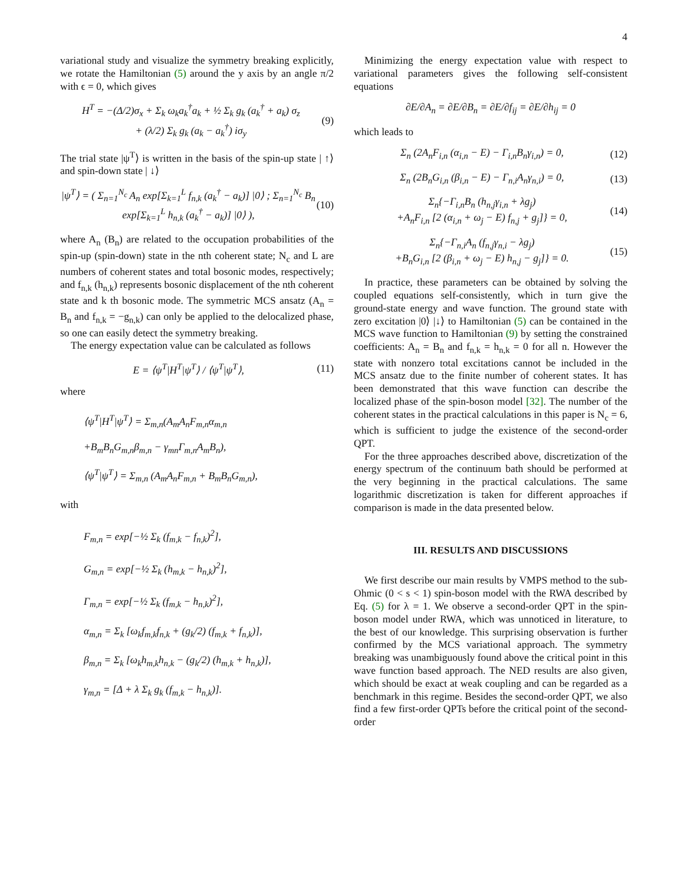4
variational study and visualize the symmetry breaking explicitly, we rotate the Hamiltonian (5) around the y axis by an angle π/2 with ϵ = 0, which gives
H<sup>T</sup> = −(Δ/2)σ<sub>x</sub> + Σ<sub>k</sub> ω<sub>k</sub>a<sub>k</sub><sup>†</sup>a<sub>k</sub> + ½ Σ<sub>k</sub> g<sub>k</sub> (a<sub>k</sub><sup>†</sup> + a<sub>k</sub>) σ<sub>z</sub>
+ (λ/2) Σ<sub>k</sub> g<sub>k</sub> (a<sub>k</sub> − a<sub>k</sub><sup>†</sup>) iσ<sub>y</sub> (9)
The trial state |ψ<sup>T</sup>⟩ is written in the basis of the spin-up state | ↑⟩ and spin-down state | ↓⟩
|ψ<sup>T</sup>⟩ = ( Σ<sub>n=1</sub><sup>N<sub>c</sub></sup> A<sub>n</sub> exp[Σ<sub>k=1</sub><sup>L</sup> f<sub>n,k</sub> (a<sub>k</sub><sup>†</sup> − a<sub>k</sub>)] |0⟩ ; Σ<sub>n=1</sub><sup>N<sub>c</sub></sup> B<sub>n</sub> exp[Σ<sub>k=1</sub><sup>L</sup> h<sub>n,k</sub> (a<sub>k</sub><sup>†</sup> − a<sub>k</sub>)] |0⟩ ), (10)
where A<sub>n</sub> (B<sub>n</sub>) are related to the occupation probabilities of the spin-up (spin-down) state in the nth coherent state; N<sub>c</sub> and L are numbers of coherent states and total bosonic modes, respectively; and f<sub>n,k</sub> (h<sub>n,k</sub>) represents bosonic displacement of the nth coherent state and k th bosonic mode. The symmetric MCS ansatz (A<sub>n</sub> = B<sub>n</sub> and f<sub>n,k</sub> = −g<sub>n,k</sub>) can only be applied to the delocalized phase, so one can easily detect the symmetry breaking.
The energy expectation value can be calculated as follows
E = ⟨ψ<sup>T</sup>|H<sup>T</sup>|ψ<sup>T</sup>⟩ / ⟨ψ<sup>T</sup>|ψ<sup>T</sup>⟩, (11)
where
⟨ψ<sup>T</sup>|H<sup>T</sup>|ψ<sup>T</sup>⟩ = Σ<sub>m,n</sub>(A<sub>m</sub>A<sub>n</sub>F<sub>m,n</sub>α<sub>m,n</sub>
+B<sub>m</sub>B<sub>n</sub>G<sub>m,n</sub>β<sub>m,n</sub> − γ<sub>mn</sub>Γ<sub>m,n</sub>A<sub>m</sub>B<sub>n</sub>),
⟨ψ<sup>T</sup>|ψ<sup>T</sup>⟩ = Σ<sub>m,n</sub> (A<sub>m</sub>A<sub>n</sub>F<sub>m,n</sub> + B<sub>m</sub>B<sub>n</sub>G<sub>m,n</sub>),
with
F<sub>m,n</sub> = exp[−½ Σ<sub>k</sub> (f<sub>m,k</sub> − f<sub>n,k</sub>)<sup>2</sup>],
G<sub>m,n</sub> = exp[−½ Σ<sub>k</sub> (h<sub>m,k</sub> − h<sub>n,k</sub>)<sup>2</sup>],
Γ<sub>m,n</sub> = exp[−½ Σ<sub>k</sub> (f<sub>m,k</sub> − h<sub>n,k</sub>)<sup>2</sup>],
α<sub>m,n</sub> = Σ<sub>k</sub> [ω<sub>k</sub>f<sub>m,k</sub>f<sub>n,k</sub> + (g<sub>k</sub>/2) (f<sub>m,k</sub> + f<sub>n,k</sub>)],
β<sub>m,n</sub> = Σ<sub>k</sub> [ω<sub>k</sub>h<sub>m,k</sub>h<sub>n,k</sub> − (g<sub>k</sub>/2) (h<sub>m,k</sub> + h<sub>n,k</sub>)],
γ<sub>m,n</sub> = [Δ + λ Σ<sub>k</sub> g<sub>k</sub> (f<sub>m,k</sub> − h<sub>n,k</sub>)].
Minimizing the energy expectation value with respect to variational parameters gives the following self-consistent equations
∂E/∂A<sub>n</sub> = ∂E/∂B<sub>n</sub> = ∂E/∂f<sub>ij</sub> = ∂E/∂h<sub>ij</sub> = 0
which leads to
Σ<sub>n</sub> (2A<sub>n</sub>F<sub>i,n</sub> (α<sub>i,n</sub> − E) − Γ<sub>i,n</sub>B<sub>n</sub>γ<sub>i,n</sub>) = 0, (12)
Σ<sub>n</sub> (2B<sub>n</sub>G<sub>i,n</sub> (β<sub>i,n</sub> − E) − Γ<sub>n,i</sub>A<sub>n</sub>γ<sub>n,i</sub>) = 0, (13)
Σ<sub>n</sub>{−Γ<sub>i,n</sub>B<sub>n</sub> (h<sub>n,j</sub>γ<sub>i,n</sub> + λg<sub>j</sub>)
+A<sub>n</sub>F<sub>i,n</sub> [2 (α<sub>i,n</sub> + ω<sub>j</sub> − E) f<sub>n,j</sub> + g<sub>j</sub>]} = 0, (14)
Σ<sub>n</sub>{−Γ<sub>n,i</sub>A<sub>n</sub> (f<sub>n,j</sub>γ<sub>n,i</sub> − λg<sub>j</sub>)
+B<sub>n</sub>G<sub>i,n</sub> [2 (β<sub>i,n</sub> + ω<sub>j</sub> − E) h<sub>n,j</sub> − g<sub>j</sub>]} = 0. (15)
In practice, these parameters can be obtained by solving the coupled equations self-consistently, which in turn give the ground-state energy and wave function. The ground state with zero excitation |0⟩ |↓⟩ to Hamiltonian (5) can be contained in the MCS wave function to Hamiltonian (9) by setting the constrained coefficients: A<sub>n</sub> = B<sub>n</sub> and f<sub>n,k</sub> = h<sub>n,k</sub> = 0 for all n. However the state with nonzero total excitations cannot be included in the MCS ansatz due to the finite number of coherent states. It has been demonstrated that this wave function can describe the localized phase of the spin-boson model [32]. The number of the coherent states in the practical calculations in this paper is N<sub>c</sub> = 6, which is sufficient to judge the existence of the second-order QPT.
For the three approaches described above, discretization of the energy spectrum of the continuum bath should be performed at the very beginning in the practical calculations. The same logarithmic discretization is taken for different approaches if comparison is made in the data presented below.
III. RESULTS AND DISCUSSIONS
We first describe our main results by VMPS method to the sub-Ohmic (0 < s < 1) spin-boson model with the RWA described by Eq. (5) for λ = 1. We observe a second-order QPT in the spin-boson model under RWA, which was unnoticed in literature, to the best of our knowledge. This surprising observation is further confirmed by the MCS variational approach. The symmetry breaking was unambiguously found above the critical point in this wave function based approach. The NED results are also given, which should be exact at weak coupling and can be regarded as a benchmark in this regime. Besides the second-order QPT, we also find a few first-order QPTs before the critical point of the second-order